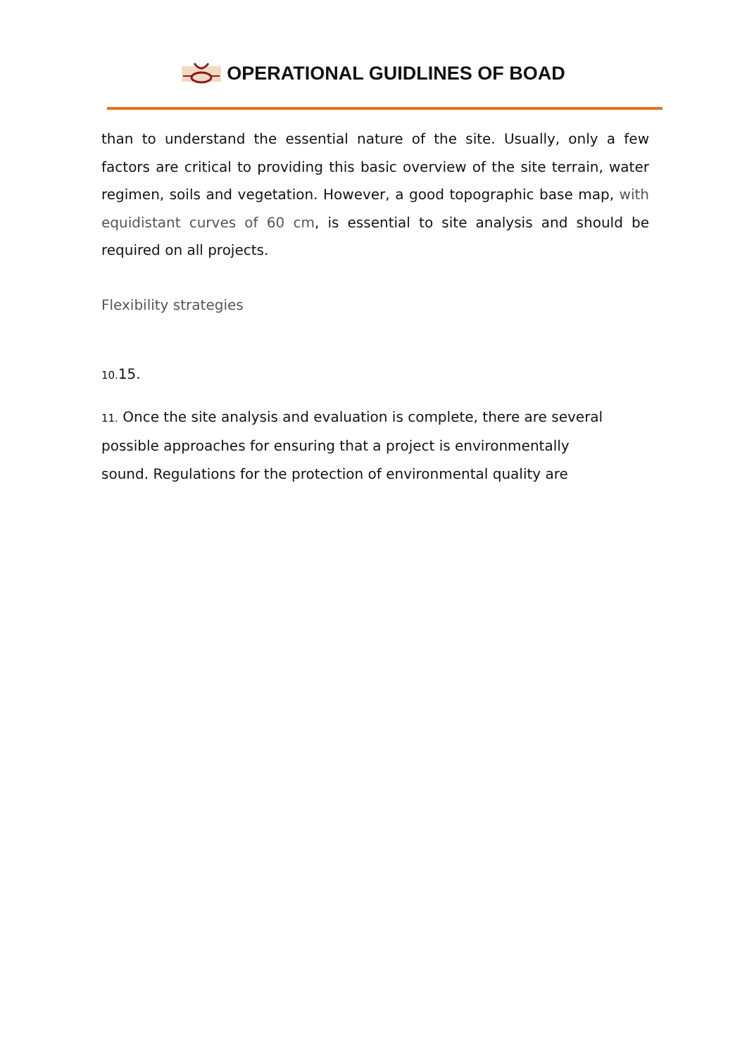OPERATIONAL GUIDLINES OF BOAD
than to understand the essential nature of the site. Usually, only a few factors are critical to providing this basic overview of the site terrain, water regimen, soils and vegetation. However, a good topographic base map, with equidistant curves of 60 cm, is essential to site analysis and should be required on all projects.
Flexibility strategies
10. 15.
11. Once the site analysis and evaluation is complete, there are several
possible approaches for ensuring that a project is environmentally
sound. Regulations for the protection of environmental quality are